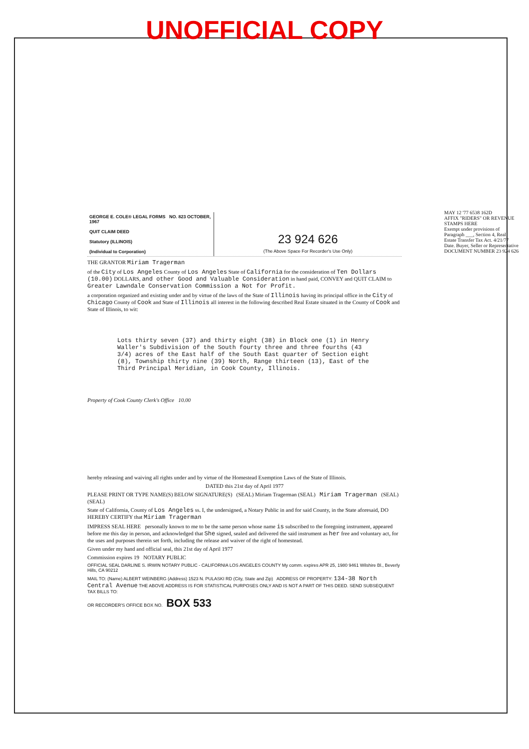UNOFFICIAL COPY
GEORGE E. COLE® LEGAL FORMS NO. 823 OCTOBER, 1967
QUIT CLAIM DEED
Statutory (ILLINOIS)
(Individual to Corporation)
23 924 626
(The Above Space For Recorder's Use Only)
THE GRANTOR Miriam Tragerman
of the City of Los Angeles County of Los Angeles State of California for the consideration of Ten Dollars (10.00) DOLLARS, and other Good and Valuable Consideration in hand paid, CONVEY and QUIT CLAIM to Greater Lawndale Conservation Commission a Not for Profit.
a corporation organized and existing under and by virtue of the laws of the State of Illinois having its principal office in the City of Chicago County of Cook and State of Illinois all interest in the following described Real Estate situated in the County of Cook and State of Illinois, to wit:
Lots thirty seven (37) and thirty eight (38) in Block one (1) in Henry Waller's Subdivision of the South fourty three and three fourths (43 3/4) acres of the East half of the South East quarter of Section eight (8), Township thirty nine (39) North, Range thirteen (13), East of the Third Principal Meridian, in Cook County, Illinois.
Property of Cook County Clerk's Office 10.00
hereby releasing and waiving all rights under and by virtue of the Homestead Exemption Laws of the State of Illinois.
DATED this 21st day of April 1977
PLEASE PRINT OR TYPE NAME(S) BELOW SIGNATURE(S) (SEAL) Miriam Tragerman (SEAL) Miriam Tragerman (SEAL) (SEAL)
State of California, County of Los Angeles ss. I, the undersigned, a Notary Public in and for said County, in the State aforesaid, DO HEREBY CERTIFY that Miriam Tragerman
IMPRESS SEAL HERE personally known to me to be the same person whose name is subscribed to the foregoing instrument, appeared before me this day in person, and acknowledged that She signed, sealed and delivered the said instrument as her free and voluntary act, for the uses and purposes therein set forth, including the release and waiver of the right of homestead.
Given under my hand and official seal, this 21st day of April 1977
Commission expires 19 NOTARY PUBLIC
OFFICIAL SEAL DARLINE S. IRWIN NOTARY PUBLIC - CALIFORNIA LOS ANGELES COUNTY My comm. expires APR 25, 1980 9461 Wilshire Bl., Beverly Hills, CA 90212
MAIL TO: (Name) ALBERT WEINBERG (Address) 1523 N. PULASKI RD (City, State and Zip) ADDRESS OF PROPERTY: 134-38 North Central Avenue THE ABOVE ADDRESS IS FOR STATISTICAL PURPOSES ONLY AND IS NOT A PART OF THIS DEED. SEND SUBSEQUENT TAX BILLS TO:
OR RECORDER'S OFFICE BOX NO. BOX 533
MAY 12 '77 6538 162D
AFFIX "RIDERS" OR REVENUE STAMPS HERE
Exempt under provisions of Paragraph ___, Section 4, Real Estate Transfer Tax Act. 4/21/77 Date. Buyer, Seller or Representative
DOCUMENT NUMBER 23 924 626